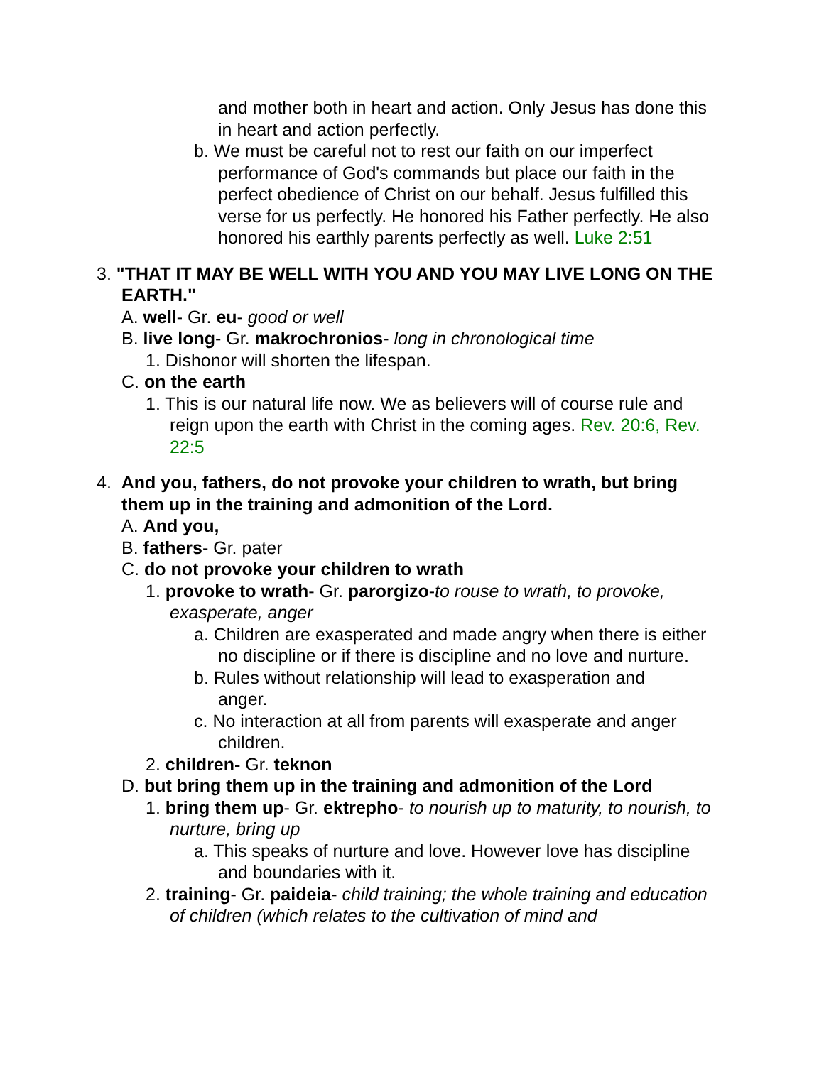and mother both in heart and action. Only Jesus has done this in heart and action perfectly.
b. We must be careful not to rest our faith on our imperfect performance of God's commands but place our faith in the perfect obedience of Christ on our behalf. Jesus fulfilled this verse for us perfectly. He honored his Father perfectly. He also honored his earthly parents perfectly as well. Luke 2:51
3. "THAT IT MAY BE WELL WITH YOU AND YOU MAY LIVE LONG ON THE EARTH."
A. well- Gr. eu- good or well
B. live long- Gr. makrochronios- long in chronological time
1. Dishonor will shorten the lifespan.
C. on the earth
1. This is our natural life now. We as believers will of course rule and reign upon the earth with Christ in the coming ages. Rev. 20:6, Rev. 22:5
4. And you, fathers, do not provoke your children to wrath, but bring them up in the training and admonition of the Lord.
A. And you,
B. fathers- Gr. pater
C. do not provoke your children to wrath
1. provoke to wrath- Gr. parorgizo-to rouse to wrath, to provoke, exasperate, anger
a. Children are exasperated and made angry when there is either no discipline or if there is discipline and no love and nurture.
b. Rules without relationship will lead to exasperation and anger.
c. No interaction at all from parents will exasperate and anger children.
2. children- Gr. teknon
D. but bring them up in the training and admonition of the Lord
1. bring them up- Gr. ektrepho- to nourish up to maturity, to nourish, to nurture, bring up
a. This speaks of nurture and love. However love has discipline and boundaries with it.
2. training- Gr. paideia- child training; the whole training and education of children (which relates to the cultivation of mind and